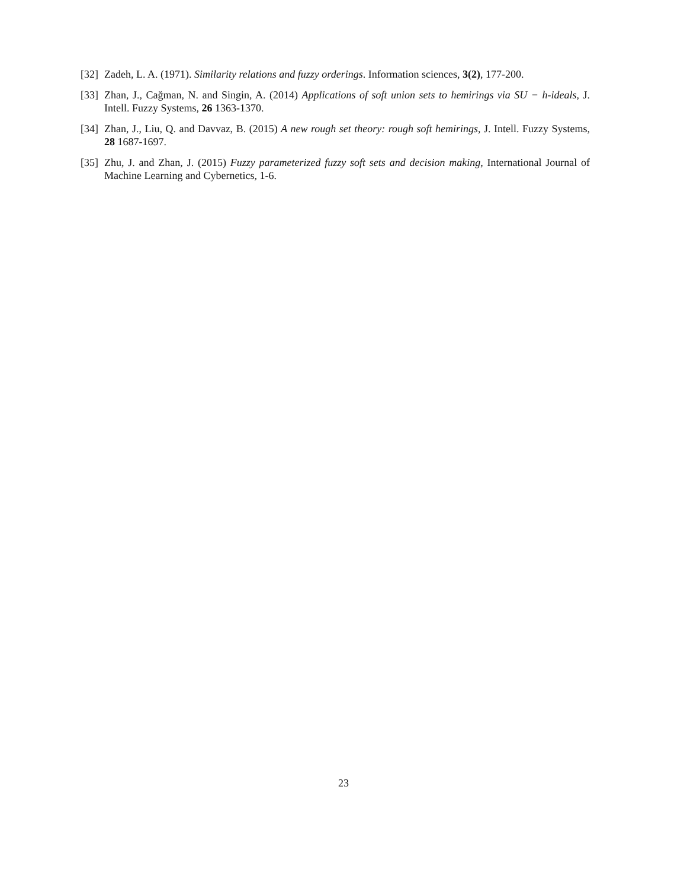[32] Zadeh, L. A. (1971). Similarity relations and fuzzy orderings. Information sciences, 3(2), 177-200.
[33] Zhan, J., Cağman, N. and Singin, A. (2014) Applications of soft union sets to hemirings via SU − h-ideals, J. Intell. Fuzzy Systems, 26 1363-1370.
[34] Zhan, J., Liu, Q. and Davvaz, B. (2015) A new rough set theory: rough soft hemirings, J. Intell. Fuzzy Systems, 28 1687-1697.
[35] Zhu, J. and Zhan, J. (2015) Fuzzy parameterized fuzzy soft sets and decision making, International Journal of Machine Learning and Cybernetics, 1-6.
23